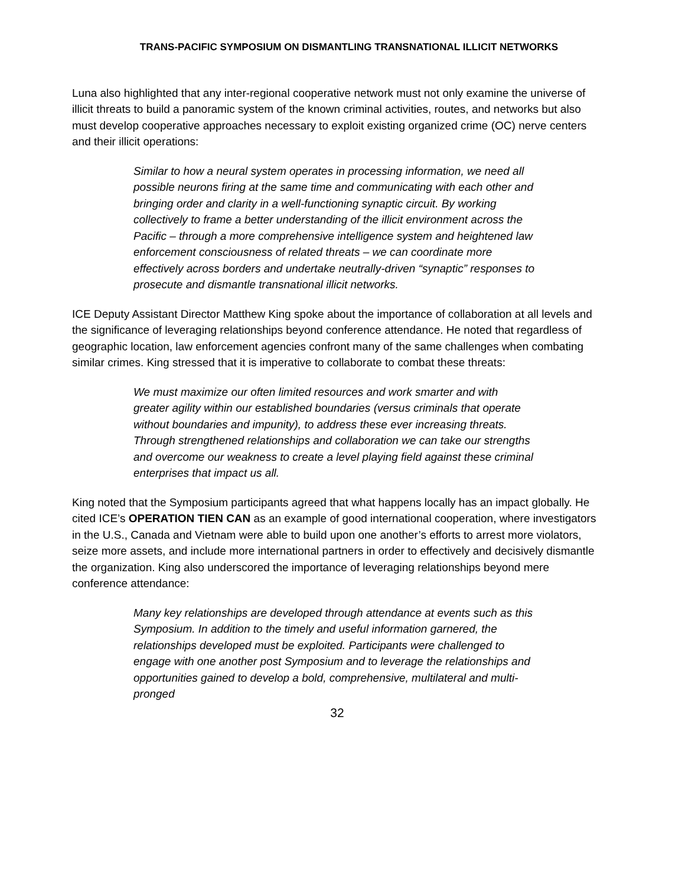TRANS-PACIFIC SYMPOSIUM ON DISMANTLING TRANSNATIONAL ILLICIT NETWORKS
Luna also highlighted that any inter-regional cooperative network must not only examine the universe of illicit threats to build a panoramic system of the known criminal activities, routes, and networks but also must develop cooperative approaches necessary to exploit existing organized crime (OC) nerve centers and their illicit operations:
Similar to how a neural system operates in processing information, we need all possible neurons firing at the same time and communicating with each other and bringing order and clarity in a well-functioning synaptic circuit. By working collectively to frame a better understanding of the illicit environment across the Pacific – through a more comprehensive intelligence system and heightened law enforcement consciousness of related threats – we can coordinate more effectively across borders and undertake neutrally-driven “synaptic” responses to prosecute and dismantle transnational illicit networks.
ICE Deputy Assistant Director Matthew King spoke about the importance of collaboration at all levels and the significance of leveraging relationships beyond conference attendance. He noted that regardless of geographic location, law enforcement agencies confront many of the same challenges when combating similar crimes. King stressed that it is imperative to collaborate to combat these threats:
We must maximize our often limited resources and work smarter and with greater agility within our established boundaries (versus criminals that operate without boundaries and impunity), to address these ever increasing threats. Through strengthened relationships and collaboration we can take our strengths and overcome our weakness to create a level playing field against these criminal enterprises that impact us all.
King noted that the Symposium participants agreed that what happens locally has an impact globally. He cited ICE’s OPERATION TIEN CAN as an example of good international cooperation, where investigators in the U.S., Canada and Vietnam were able to build upon one another’s efforts to arrest more violators, seize more assets, and include more international partners in order to effectively and decisively dismantle the organization. King also underscored the importance of leveraging relationships beyond mere conference attendance:
Many key relationships are developed through attendance at events such as this Symposium. In addition to the timely and useful information garnered, the relationships developed must be exploited. Participants were challenged to engage with one another post Symposium and to leverage the relationships and opportunities gained to develop a bold, comprehensive, multilateral and multi-pronged
32